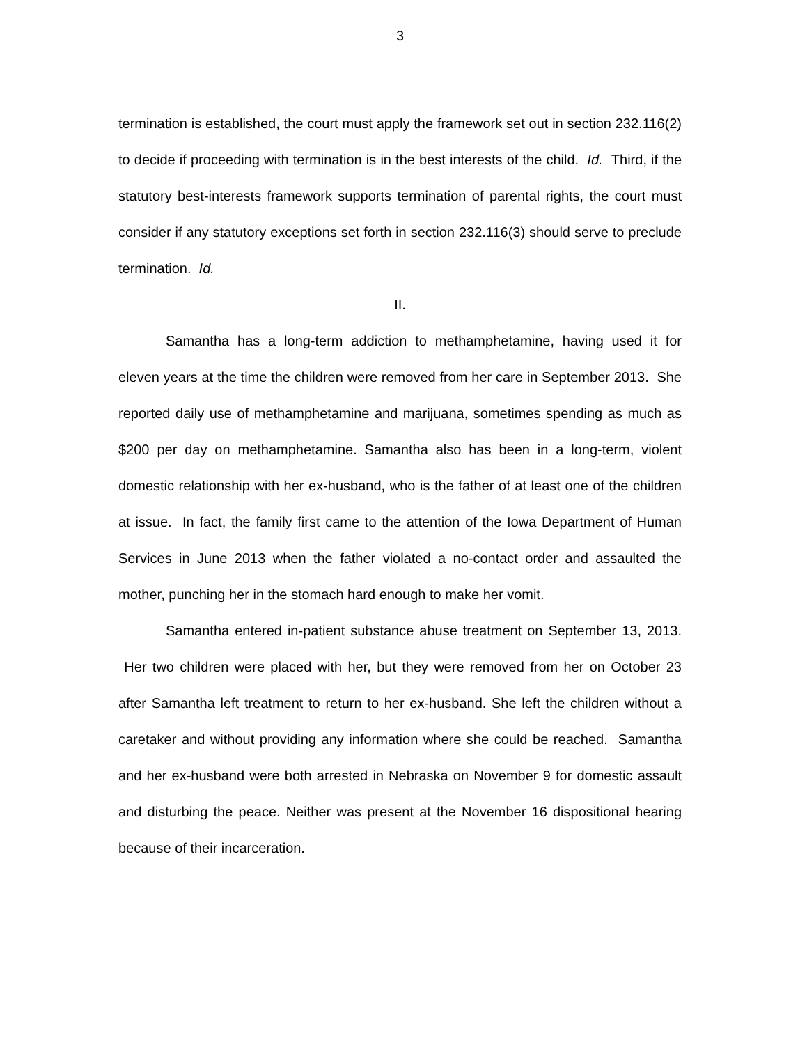3
termination is established, the court must apply the framework set out in section 232.116(2) to decide if proceeding with termination is in the best interests of the child. Id. Third, if the statutory best-interests framework supports termination of parental rights, the court must consider if any statutory exceptions set forth in section 232.116(3) should serve to preclude termination. Id.
II.
Samantha has a long-term addiction to methamphetamine, having used it for eleven years at the time the children were removed from her care in September 2013. She reported daily use of methamphetamine and marijuana, sometimes spending as much as $200 per day on methamphetamine. Samantha also has been in a long-term, violent domestic relationship with her ex-husband, who is the father of at least one of the children at issue. In fact, the family first came to the attention of the Iowa Department of Human Services in June 2013 when the father violated a no-contact order and assaulted the mother, punching her in the stomach hard enough to make her vomit.
Samantha entered in-patient substance abuse treatment on September 13, 2013. Her two children were placed with her, but they were removed from her on October 23 after Samantha left treatment to return to her ex-husband. She left the children without a caretaker and without providing any information where she could be reached. Samantha and her ex-husband were both arrested in Nebraska on November 9 for domestic assault and disturbing the peace. Neither was present at the November 16 dispositional hearing because of their incarceration.